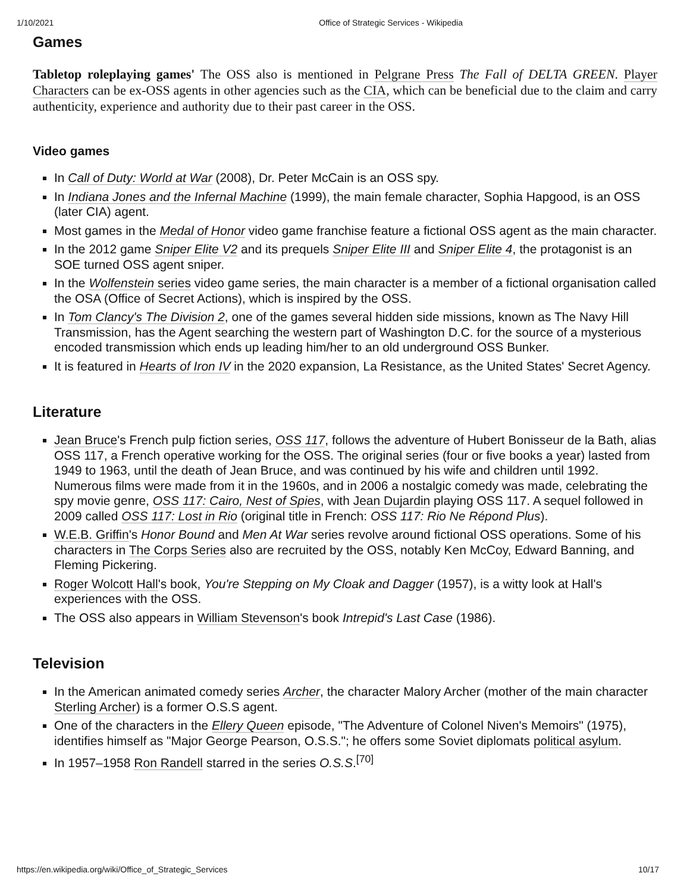1/10/2021 Office of Strategic Services - Wikipedia
Games
Tabletop roleplaying games' The OSS also is mentioned in Pelgrane Press The Fall of DELTA GREEN. Player Characters can be ex-OSS agents in other agencies such as the CIA, which can be beneficial due to the claim and carry authenticity, experience and authority due to their past career in the OSS.
Video games
In Call of Duty: World at War (2008), Dr. Peter McCain is an OSS spy.
In Indiana Jones and the Infernal Machine (1999), the main female character, Sophia Hapgood, is an OSS (later CIA) agent.
Most games in the Medal of Honor video game franchise feature a fictional OSS agent as the main character.
In the 2012 game Sniper Elite V2 and its prequels Sniper Elite III and Sniper Elite 4, the protagonist is an SOE turned OSS agent sniper.
In the Wolfenstein series video game series, the main character is a member of a fictional organisation called the OSA (Office of Secret Actions), which is inspired by the OSS.
In Tom Clancy's The Division 2, one of the games several hidden side missions, known as The Navy Hill Transmission, has the Agent searching the western part of Washington D.C. for the source of a mysterious encoded transmission which ends up leading him/her to an old underground OSS Bunker.
It is featured in Hearts of Iron IV in the 2020 expansion, La Resistance, as the United States' Secret Agency.
Literature
Jean Bruce's French pulp fiction series, OSS 117, follows the adventure of Hubert Bonisseur de la Bath, alias OSS 117, a French operative working for the OSS. The original series (four or five books a year) lasted from 1949 to 1963, until the death of Jean Bruce, and was continued by his wife and children until 1992. Numerous films were made from it in the 1960s, and in 2006 a nostalgic comedy was made, celebrating the spy movie genre, OSS 117: Cairo, Nest of Spies, with Jean Dujardin playing OSS 117. A sequel followed in 2009 called OSS 117: Lost in Rio (original title in French: OSS 117: Rio Ne Répond Plus).
W.E.B. Griffin's Honor Bound and Men At War series revolve around fictional OSS operations. Some of his characters in The Corps Series also are recruited by the OSS, notably Ken McCoy, Edward Banning, and Fleming Pickering.
Roger Wolcott Hall's book, You're Stepping on My Cloak and Dagger (1957), is a witty look at Hall's experiences with the OSS.
The OSS also appears in William Stevenson's book Intrepid's Last Case (1986).
Television
In the American animated comedy series Archer, the character Malory Archer (mother of the main character Sterling Archer) is a former O.S.S agent.
One of the characters in the Ellery Queen episode, "The Adventure of Colonel Niven's Memoirs" (1975), identifies himself as "Major George Pearson, O.S.S."; he offers some Soviet diplomats political asylum.
In 1957–1958 Ron Randell starred in the series O.S.S.<sup>[70]</sup>
https://en.wikipedia.org/wiki/Office_of_Strategic_Services 10/17